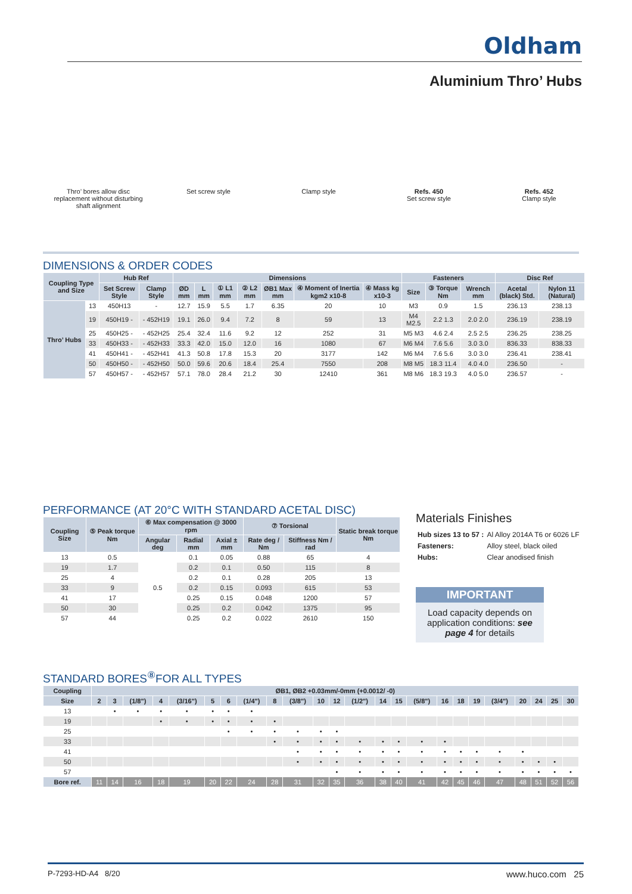Oldham
Aluminium Thro’ Hubs
Thro’ bores allow disc replacement without disturbing shaft alignment
Set screw style Clamp style Refs. 450
Set screw style
Refs. 452
Clamp style
DIMENSIONS & ORDER CODES
| Coupling Type and Size | | Hub Ref | | Dimensions | | | | | | | Fasteners | | | Disc Ref | |
| --- | --- | --- | --- | --- | --- | --- | --- | --- | --- | --- | --- | --- | --- | --- | --- |
| | | Set Screw Style | Clamp Style | ØD mm | L mm | ① L1 mm | ② L2 mm | ØB1 Max mm | ④ Moment of Inertia kgm2 x10-8 | ④ Mass kg x10-3 | Size | ③ Torque Nm | Wrench mm | Acetal (black) Std. | Nylon 11 (Natural) |
| Thro’ Hubs | 13 | 450H13 | - | 12.7 | 15.9 | 5.5 | 1.7 | 6.35 | 20 | 10 | M3 | 0.9 | 1.5 | 236.13 | 238.13 |
| | 19 | 450H19 - | - 452H19 | 19.1 | 26.0 | 9.4 | 7.2 | 8 | 59 | 13 | M4 M2.5 | 2.2 1.3 | 2.0 2.0 | 236.19 | 238.19 |
| | 25 | 450H25 - | - 452H25 | 25.4 | 32.4 | 11.6 | 9.2 | 12 | 252 | 31 | M5 M3 | 4.6 2.4 | 2.5 2.5 | 236.25 | 238.25 |
| | 33 | 450H33 - | - 452H33 | 33.3 | 42.0 | 15.0 | 12.0 | 16 | 1080 | 67 | M6 M4 | 7.6 5.6 | 3.0 3.0 | 836.33 | 838.33 |
| | 41 | 450H41 - | - 452H41 | 41.3 | 50.8 | 17.8 | 15.3 | 20 | 3177 | 142 | M6 M4 | 7.6 5.6 | 3.0 3.0 | 236.41 | 238.41 |
| | 50 | 450H50 - | - 452H50 | 50.0 | 59.6 | 20.6 | 18.4 | 25.4 | 7550 | 208 | M8 M5 | 18.3 11.4 | 4.0 4.0 | 236.50 | - |
| | 57 | 450H57 - | - 452H57 | 57.1 | 78.0 | 28.4 | 21.2 | 30 | 12410 | 361 | M8 M6 | 18.3 19.3 | 4.0 5.0 | 236.57 | - |
PERFORMANCE (AT 20°C WITH STANDARD ACETAL DISC)
| Coupling Size | ⑤ Peak torque Nm | ⑥ Max compensation @ 3000 rpm | | | ⑦ Torsional | | Static break torque Nm |
| --- | --- | --- | --- | --- | --- | --- | --- |
| | | Angular deg | Radial mm | Axial ± mm | Rate deg / Nm | Stiffness Nm / rad | |
| 13 | 0.5 | 0.5 | 0.1 | 0.05 | 0.88 | 65 | 4 |
| 19 | 1.7 | | 0.2 | 0.1 | 0.50 | 115 | 8 |
| 25 | 4 | | 0.2 | 0.1 | 0.28 | 205 | 13 |
| 33 | 9 | | 0.2 | 0.15 | 0.093 | 615 | 53 |
| 41 | 17 | | 0.25 | 0.15 | 0.048 | 1200 | 57 |
| 50 | 30 | | 0.25 | 0.2 | 0.042 | 1375 | 95 |
| 57 | 44 | | 0.25 | 0.2 | 0.022 | 2610 | 150 |
Materials Finishes
| Hub sizes 13 to 57 : | Al Alloy 2014A T6 or 6026 LF |
| Fasteners: | Alloy steel, black oiled |
| Hubs: | Clear anodised finish |
IMPORTANT
Load capacity depends on application conditions: see page 4 for details
STANDARD BORES<sup>⑧</sup>FOR ALL TYPES
| Coupling | ØB1, ØB2 +0.03mm/-0mm (+0.0012/ -0) | | | | | | | | | | | | | | | | | | | | | | | |
| --- | --- | --- | --- | --- | --- | --- | --- | --- | --- | --- | --- | --- | --- | --- | --- | --- | --- | --- | --- | --- | --- | --- | --- | --- |
| Size | 2 | 3 | (1/8") | 4 | (3/16") | 5 | 6 | (1/4") | 8 | (3/8") | 10 | 12 | (1/2") | 14 | 15 | (5/8") | 16 | 18 | 19 | (3/4") | 20 | 24 | 25 | 30 |
| 13 | | • | • | • | • | • | • | • | | | | | | | | | | | | | | | | |
| 19 | | | | • | • | • | • | • | • | | | | | | | | | | | | | | | |
| 25 | | | | | | | • | • | • | • | • | • | | | | | | | | | | | | |
| 33 | | | | | | | | | • | • | • | • | • | • | • | • | • | | | | | | | |
| 41 | | | | | | | | | | • | • | • | • | • | • | • | • | • | • | • | • | | | |
| 50 | | | | | | | | | | • | • | • | • | • | • | • | • | • | • | • | • | • | • | |
| 57 | | | | | | | | | | | | • | • | • | • | • | • | • | • | • | • | • | • | • |
| Bore ref. | 11 | 14 | 16 | 18 | 19 | 20 | 22 | 24 | 28 | 31 | 32 | 35 | 36 | 38 | 40 | 41 | 42 | 45 | 46 | 47 | 48 | 51 | 52 | 56 |
P-7293-HD-A4 8/20 www.huco.com 25